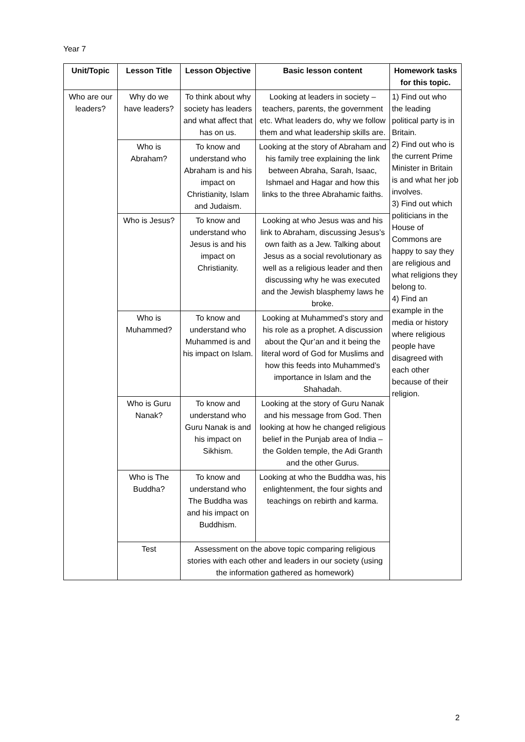Year 7
| Unit/Topic | Lesson Title | Lesson Objective | Basic lesson content | Homework tasks for this topic. |
| --- | --- | --- | --- | --- |
| Who are our leaders? | Why do we have leaders? | To think about why society has leaders and what affect that has on us. | Looking at leaders in society – teachers, parents, the government etc. What leaders do, why we follow them and what leadership skills are. | 1) Find out who the leading political party is in Britain. 2) Find out who is the current Prime Minister in Britain is and what her job involves. 3) Find out which politicians in the House of Commons are happy to say they are religious and what religions they belong to. 4) Find an example in the media or history where religious people have disagreed with each other because of their religion. |
| | Who is Abraham? | To know and understand who Abraham is and his impact on Christianity, Islam and Judaism. | Looking at the story of Abraham and his family tree explaining the link between Abraha, Sarah, Isaac, Ishmael and Hagar and how this links to the three Abrahamic faiths. | |
| | Who is Jesus? | To know and understand who Jesus is and his impact on Christianity. | Looking at who Jesus was and his link to Abraham, discussing Jesus’s own faith as a Jew. Talking about Jesus as a social revolutionary as well as a religious leader and then discussing why he was executed and the Jewish blasphemy laws he broke. | |
| | Who is Muhammed? | To know and understand who Muhammed is and his impact on Islam. | Looking at Muhammed’s story and his role as a prophet. A discussion about the Qur’an and it being the literal word of God for Muslims and how this feeds into Muhammed’s importance in Islam and the Shahadah. | |
| | Who is Guru Nanak? | To know and understand who Guru Nanak is and his impact on Sikhism. | Looking at the story of Guru Nanak and his message from God. Then looking at how he changed religious belief in the Punjab area of India – the Golden temple, the Adi Granth and the other Gurus. | |
| | Who is The Buddha? | To know and understand who The Buddha was and his impact on Buddhism. | Looking at who the Buddha was, his enlightenment, the four sights and teachings on rebirth and karma. | |
| | Test | Assessment on the above topic comparing religious stories with each other and leaders in our society (using the information gathered as homework) | | |
2